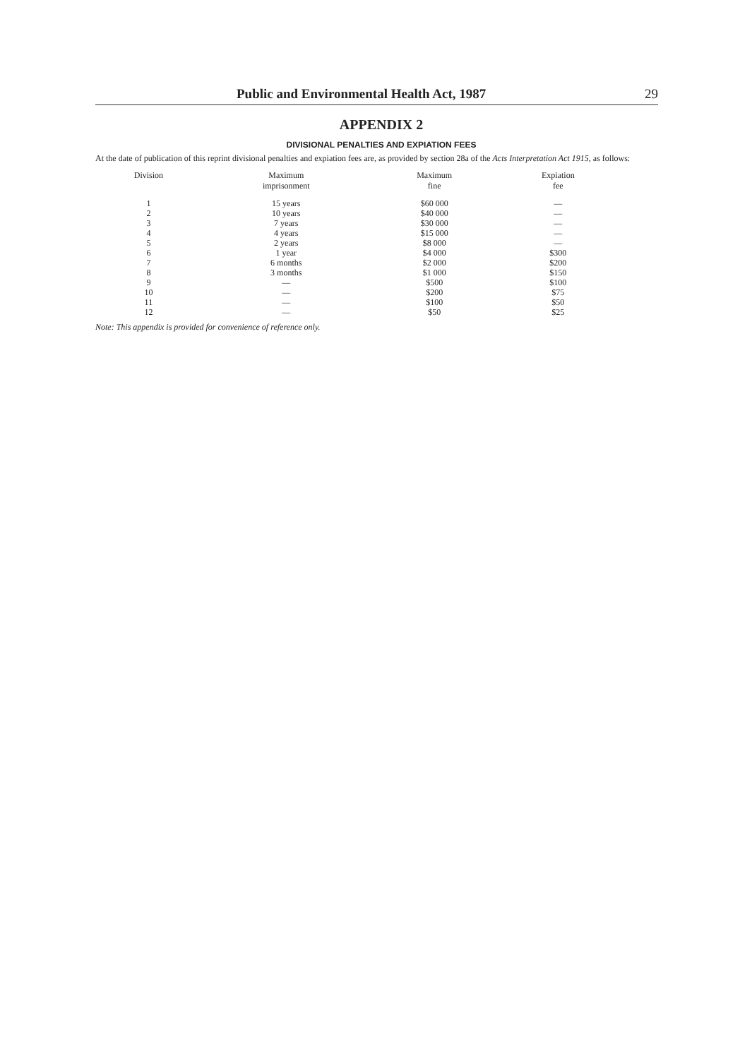Public and Environmental Health Act, 1987 29
APPENDIX 2
DIVISIONAL PENALTIES AND EXPIATION FEES
At the date of publication of this reprint divisional penalties and expiation fees are, as provided by section 28a of the Acts Interpretation Act 1915, as follows:
| Division | Maximum imprisonment | Maximum fine | Expiation fee |
| --- | --- | --- | --- |
| 1 | 15 years | $60 000 | — |
| 2 | 10 years | $40 000 | — |
| 3 | 7 years | $30 000 | — |
| 4 | 4 years | $15 000 | — |
| 5 | 2 years | $8 000 | — |
| 6 | 1 year | $4 000 | $300 |
| 7 | 6 months | $2 000 | $200 |
| 8 | 3 months | $1 000 | $150 |
| 9 | — | $500 | $100 |
| 10 | — | $200 | $75 |
| 11 | — | $100 | $50 |
| 12 | — | $50 | $25 |
Note: This appendix is provided for convenience of reference only.